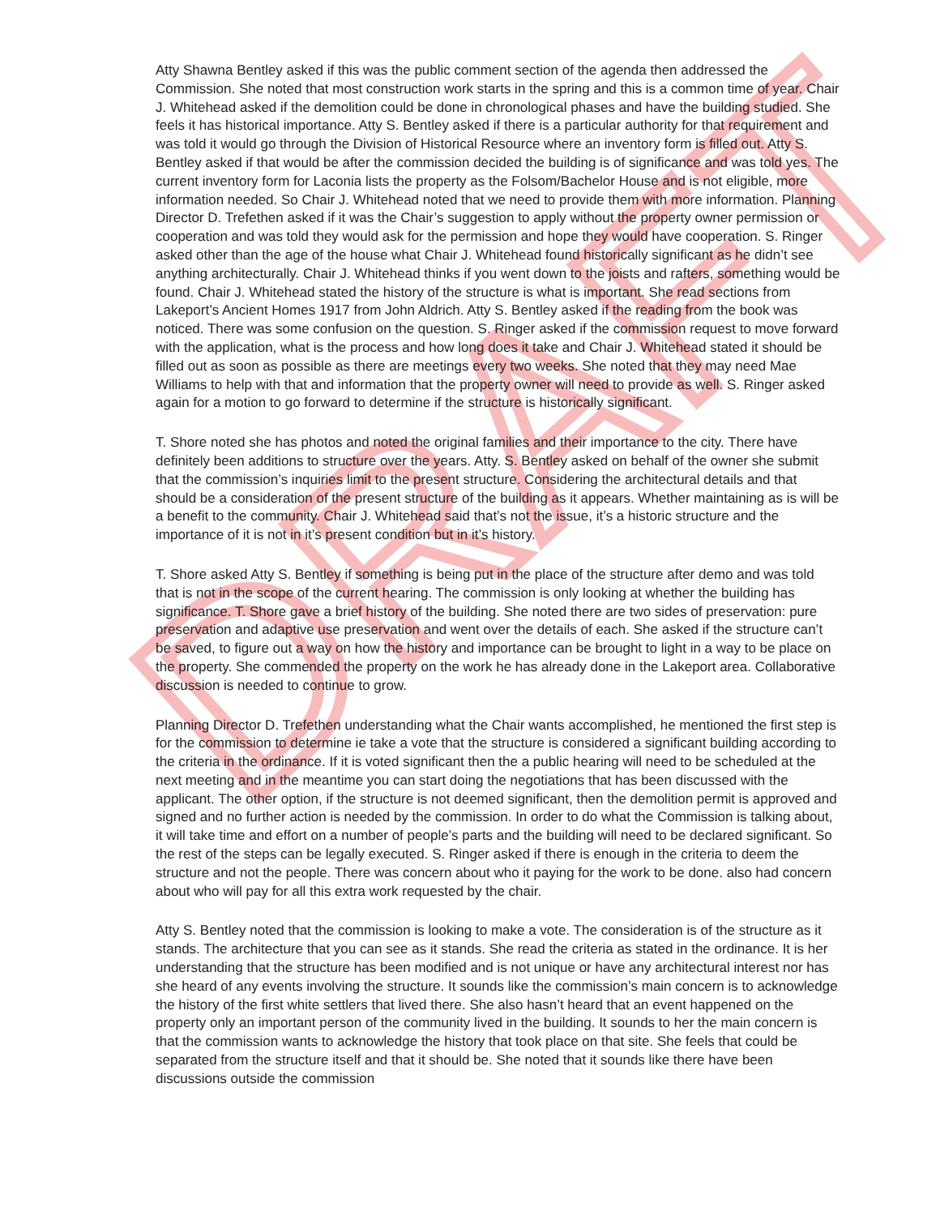DRAFT
Atty Shawna Bentley asked if this was the public comment section of the agenda then addressed the Commission. She noted that most construction work starts in the spring and this is a common time of year. Chair J. Whitehead asked if the demolition could be done in chronological phases and have the building studied. She feels it has historical importance. Atty S. Bentley asked if there is a particular authority for that requirement and was told it would go through the Division of Historical Resource where an inventory form is filled out. Atty S. Bentley asked if that would be after the commission decided the building is of significance and was told yes. The current inventory form for Laconia lists the property as the Folsom/Bachelor House and is not eligible, more information needed. So Chair J. Whitehead noted that we need to provide them with more information. Planning Director D. Trefethen asked if it was the Chair’s suggestion to apply without the property owner permission or cooperation and was told they would ask for the permission and hope they would have cooperation. S. Ringer asked other than the age of the house what Chair J. Whitehead found historically significant as he didn’t see anything architecturally. Chair J. Whitehead thinks if you went down to the joists and rafters, something would be found. Chair J. Whitehead stated the history of the structure is what is important. She read sections from Lakeport’s Ancient Homes 1917 from John Aldrich. Atty S. Bentley asked if the reading from the book was noticed. There was some confusion on the question. S. Ringer asked if the commission request to move forward with the application, what is the process and how long does it take and Chair J. Whitehead stated it should be filled out as soon as possible as there are meetings every two weeks. She noted that they may need Mae Williams to help with that and information that the property owner will need to provide as well. S. Ringer asked again for a motion to go forward to determine if the structure is historically significant.
T. Shore noted she has photos and noted the original families and their importance to the city. There have definitely been additions to structure over the years. Atty. S. Bentley asked on behalf of the owner she submit that the commission’s inquiries limit to the present structure. Considering the architectural details and that should be a consideration of the present structure of the building as it appears. Whether maintaining as is will be a benefit to the community. Chair J. Whitehead said that’s not the issue, it’s a historic structure and the importance of it is not in it’s present condition but in it’s history.
T. Shore asked Atty S. Bentley if something is being put in the place of the structure after demo and was told that is not in the scope of the current hearing. The commission is only looking at whether the building has significance. T. Shore gave a brief history of the building. She noted there are two sides of preservation: pure preservation and adaptive use preservation and went over the details of each. She asked if the structure can’t be saved, to figure out a way on how the history and importance can be brought to light in a way to be place on the property. She commended the property on the work he has already done in the Lakeport area. Collaborative discussion is needed to continue to grow.
Planning Director D. Trefethen understanding what the Chair wants accomplished, he mentioned the first step is for the commission to determine ie take a vote that the structure is considered a significant building according to the criteria in the ordinance. If it is voted significant then the a public hearing will need to be scheduled at the next meeting and in the meantime you can start doing the negotiations that has been discussed with the applicant. The other option, if the structure is not deemed significant, then the demolition permit is approved and signed and no further action is needed by the commission. In order to do what the Commission is talking about, it will take time and effort on a number of people’s parts and the building will need to be declared significant. So the rest of the steps can be legally executed. S. Ringer asked if there is enough in the criteria to deem the structure and not the people. There was concern about who it paying for the work to be done. also had concern about who will pay for all this extra work requested by the chair.
Atty S. Bentley noted that the commission is looking to make a vote. The consideration is of the structure as it stands. The architecture that you can see as it stands. She read the criteria as stated in the ordinance. It is her understanding that the structure has been modified and is not unique or have any architectural interest nor has she heard of any events involving the structure. It sounds like the commission’s main concern is to acknowledge the history of the first white settlers that lived there. She also hasn’t heard that an event happened on the property only an important person of the community lived in the building. It sounds to her the main concern is that the commission wants to acknowledge the history that took place on that site. She feels that could be separated from the structure itself and that it should be. She noted that it sounds like there have been discussions outside the commission